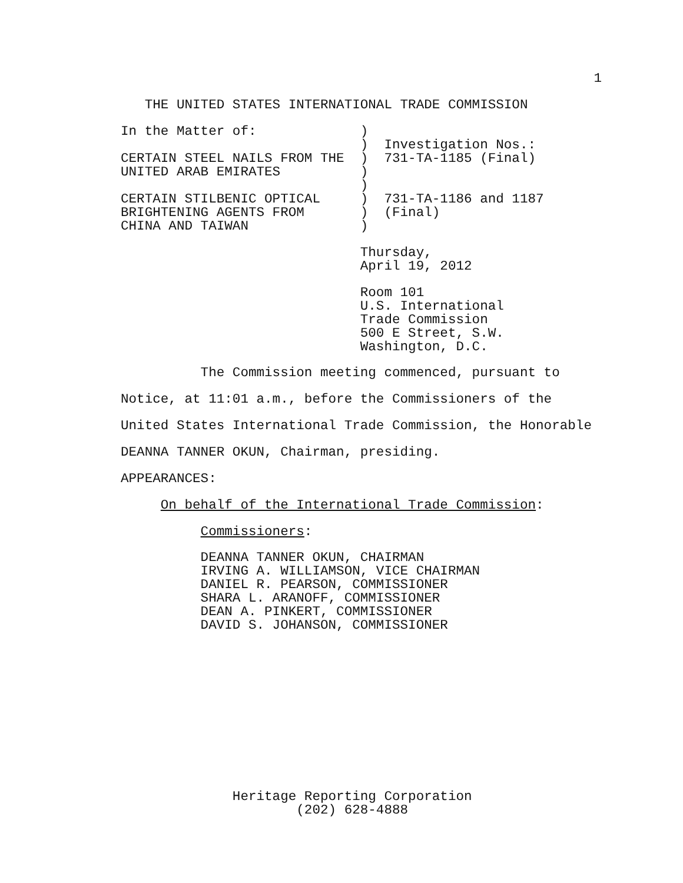1
   THE UNITED STATES INTERNATIONAL TRADE COMMISSION
In the Matter of:             )
                              )  Investigation Nos.:
CERTAIN STEEL NAILS FROM THE  )  731-TA-1185 (Final)
UNITED ARAB EMIRATES          )
                              )
CERTAIN STILBENIC OPTICAL     )  731-TA-1186 and 1187
BRIGHTENING AGENTS FROM       )  (Final)
CHINA AND TAIWAN              )
                              Thursday,
                              April 19, 2012
                              Room 101
                              U.S. International
                              Trade Commission
                              500 E Street, S.W.
                              Washington, D.C.
          The Commission meeting commenced, pursuant to
Notice, at 11:01 a.m., before the Commissioners of the
United States International Trade Commission, the Honorable
DEANNA TANNER OKUN, Chairman, presiding.
APPEARANCES:
     On behalf of the International Trade Commission:
          Commissioners:
          DEANNA TANNER OKUN, CHAIRMAN
          IRVING A. WILLIAMSON, VICE CHAIRMAN
          DANIEL R. PEARSON, COMMISSIONER
          SHARA L. ARANOFF, COMMISSIONER
          DEAN A. PINKERT, COMMISSIONER
          DAVID S. JOHANSON, COMMISSIONER
              Heritage Reporting Corporation
                      (202) 628-4888